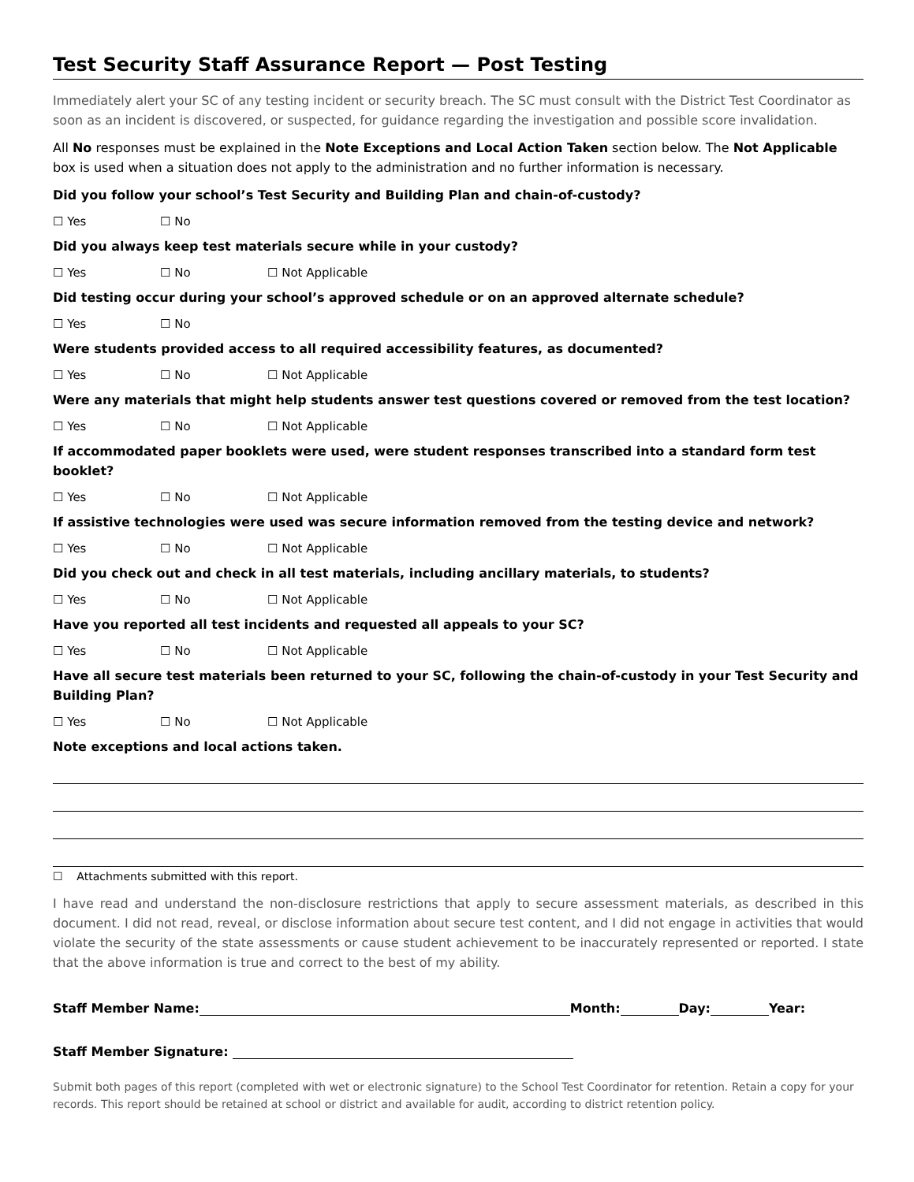Test Security Staff Assurance Report — Post Testing
Immediately alert your SC of any testing incident or security breach. The SC must consult with the District Test Coordinator as soon as an incident is discovered, or suspected, for guidance regarding the investigation and possible score invalidation.
All No responses must be explained in the Note Exceptions and Local Action Taken section below. The Not Applicable box is used when a situation does not apply to the administration and no further information is necessary.
Did you follow your school’s Test Security and Building Plan and chain-of-custody?
☐ Yes ☐ No
Did you always keep test materials secure while in your custody?
☐ Yes ☐ No ☐ Not Applicable
Did testing occur during your school’s approved schedule or on an approved alternate schedule?
☐ Yes ☐ No
Were students provided access to all required accessibility features, as documented?
☐ Yes ☐ No ☐ Not Applicable
Were any materials that might help students answer test questions covered or removed from the test location?
☐ Yes ☐ No ☐ Not Applicable
If accommodated paper booklets were used, were student responses transcribed into a standard form test booklet?
☐ Yes ☐ No ☐ Not Applicable
If assistive technologies were used was secure information removed from the testing device and network?
☐ Yes ☐ No ☐ Not Applicable
Did you check out and check in all test materials, including ancillary materials, to students?
☐ Yes ☐ No ☐ Not Applicable
Have you reported all test incidents and requested all appeals to your SC?
☐ Yes ☐ No ☐ Not Applicable
Have all secure test materials been returned to your SC, following the chain-of-custody in your Test Security and Building Plan?
☐ Yes ☐ No ☐ Not Applicable
Note exceptions and local actions taken.
☐ Attachments submitted with this report.
I have read and understand the non-disclosure restrictions that apply to secure assessment materials, as described in this document. I did not read, reveal, or disclose information about secure test content, and I did not engage in activities that would violate the security of the state assessments or cause student achievement to be inaccurately represented or reported. I state that the above information is true and correct to the best of my ability.
Staff Member Name: Month: Day: Year:
Staff Member Signature:
Submit both pages of this report (completed with wet or electronic signature) to the School Test Coordinator for retention. Retain a copy for your records. This report should be retained at school or district and available for audit, according to district retention policy.